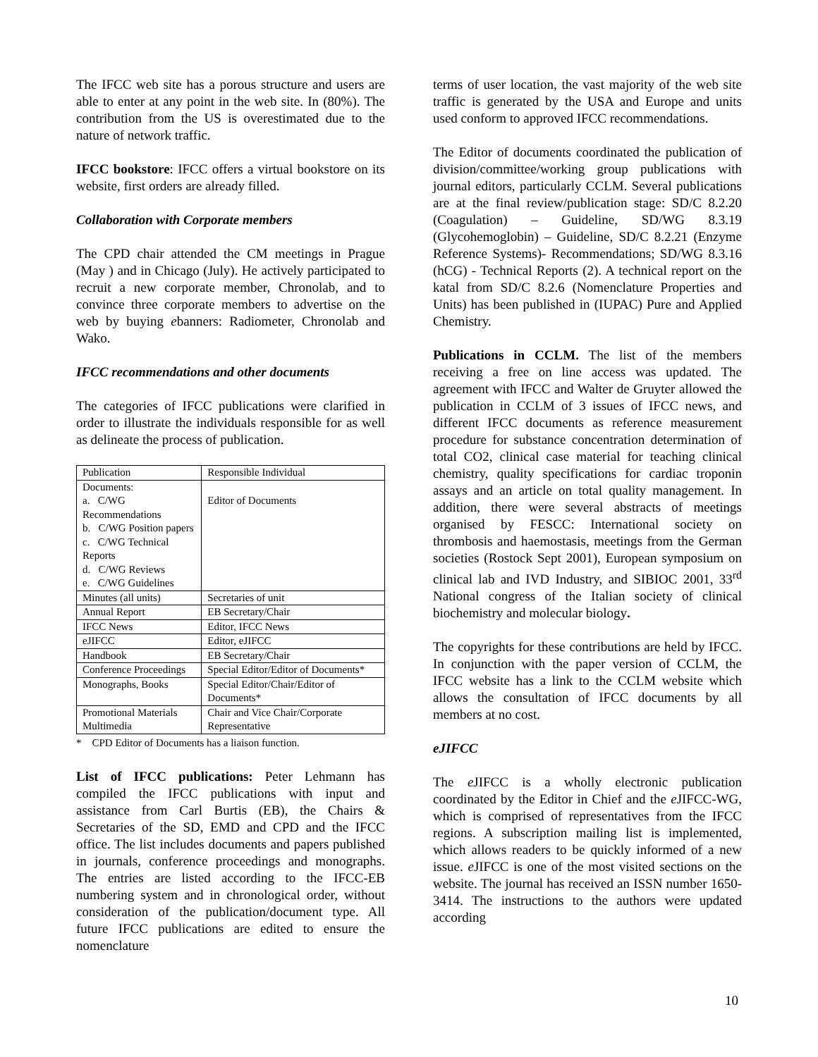The IFCC web site has a porous structure and users are able to enter at any point in the web site. In (80%). The contribution from the US is overestimated due to the nature of network traffic.
IFCC bookstore: IFCC offers a virtual bookstore on its website, first orders are already filled.
Collaboration with Corporate members
The CPD chair attended the CM meetings in Prague (May ) and in Chicago (July). He actively participated to recruit a new corporate member, Chronolab, and to convince three corporate members to advertise on the web by buying ebanners: Radiometer, Chronolab and Wako.
IFCC recommendations and other documents
The categories of IFCC publications were clarified in order to illustrate the individuals responsible for as well as delineate the process of publication.
| Publication | Responsible Individual |
| Documents: a. C/WG Recommendations b. C/WG Position papers c. C/WG Technical Reports d. C/WG Reviews e. C/WG Guidelines | Editor of Documents |
| Minutes (all units) | Secretaries of unit |
| Annual Report | EB Secretary/Chair |
| IFCC News | Editor, IFCC News |
| eJIFCC | Editor, eJIFCC |
| Handbook | EB Secretary/Chair |
| Conference Proceedings | Special Editor/Editor of Documents* |
| Monographs, Books | Special Editor/Chair/Editor of Documents* |
| Promotional Materials Multimedia | Chair and Vice Chair/Corporate Representative |
* CPD Editor of Documents has a liaison function.
List of IFCC publications: Peter Lehmann has compiled the IFCC publications with input and assistance from Carl Burtis (EB), the Chairs & Secretaries of the SD, EMD and CPD and the IFCC office. The list includes documents and papers published in journals, conference proceedings and monographs. The entries are listed according to the IFCC-EB numbering system and in chronological order, without consideration of the publication/document type. All future IFCC publications are edited to ensure the nomenclature
terms of user location, the vast majority of the web site traffic is generated by the USA and Europe and units used conform to approved IFCC recommendations.
The Editor of documents coordinated the publication of division/committee/working group publications with journal editors, particularly CCLM. Several publications are at the final review/publication stage: SD/C 8.2.20 (Coagulation) – Guideline, SD/WG 8.3.19 (Glycohemoglobin) – Guideline, SD/C 8.2.21 (Enzyme Reference Systems)- Recommendations; SD/WG 8.3.16 (hCG) - Technical Reports (2). A technical report on the katal from SD/C 8.2.6 (Nomenclature Properties and Units) has been published in (IUPAC) Pure and Applied Chemistry.
Publications in CCLM. The list of the members receiving a free on line access was updated. The agreement with IFCC and Walter de Gruyter allowed the publication in CCLM of 3 issues of IFCC news, and different IFCC documents as reference measurement procedure for substance concentration determination of total CO2, clinical case material for teaching clinical chemistry, quality specifications for cardiac troponin assays and an article on total quality management. In addition, there were several abstracts of meetings organised by FESCC: International society on thrombosis and haemostasis, meetings from the German societies (Rostock Sept 2001), European symposium on clinical lab and IVD Industry, and SIBIOC 2001, 33<sup>rd</sup> National congress of the Italian society of clinical biochemistry and molecular biology.
The copyrights for these contributions are held by IFCC. In conjunction with the paper version of CCLM, the IFCC website has a link to the CCLM website which allows the consultation of IFCC documents by all members at no cost.
eJIFCC
The e JIFCC is a wholly electronic publication coordinated by the Editor in Chief and the e JIFCC-WG, which is comprised of representatives from the IFCC regions. A subscription mailing list is implemented, which allows readers to be quickly informed of a new issue. e JIFCC is one of the most visited sections on the website. The journal has received an ISSN number 1650-3414. The instructions to the authors were updated according
10